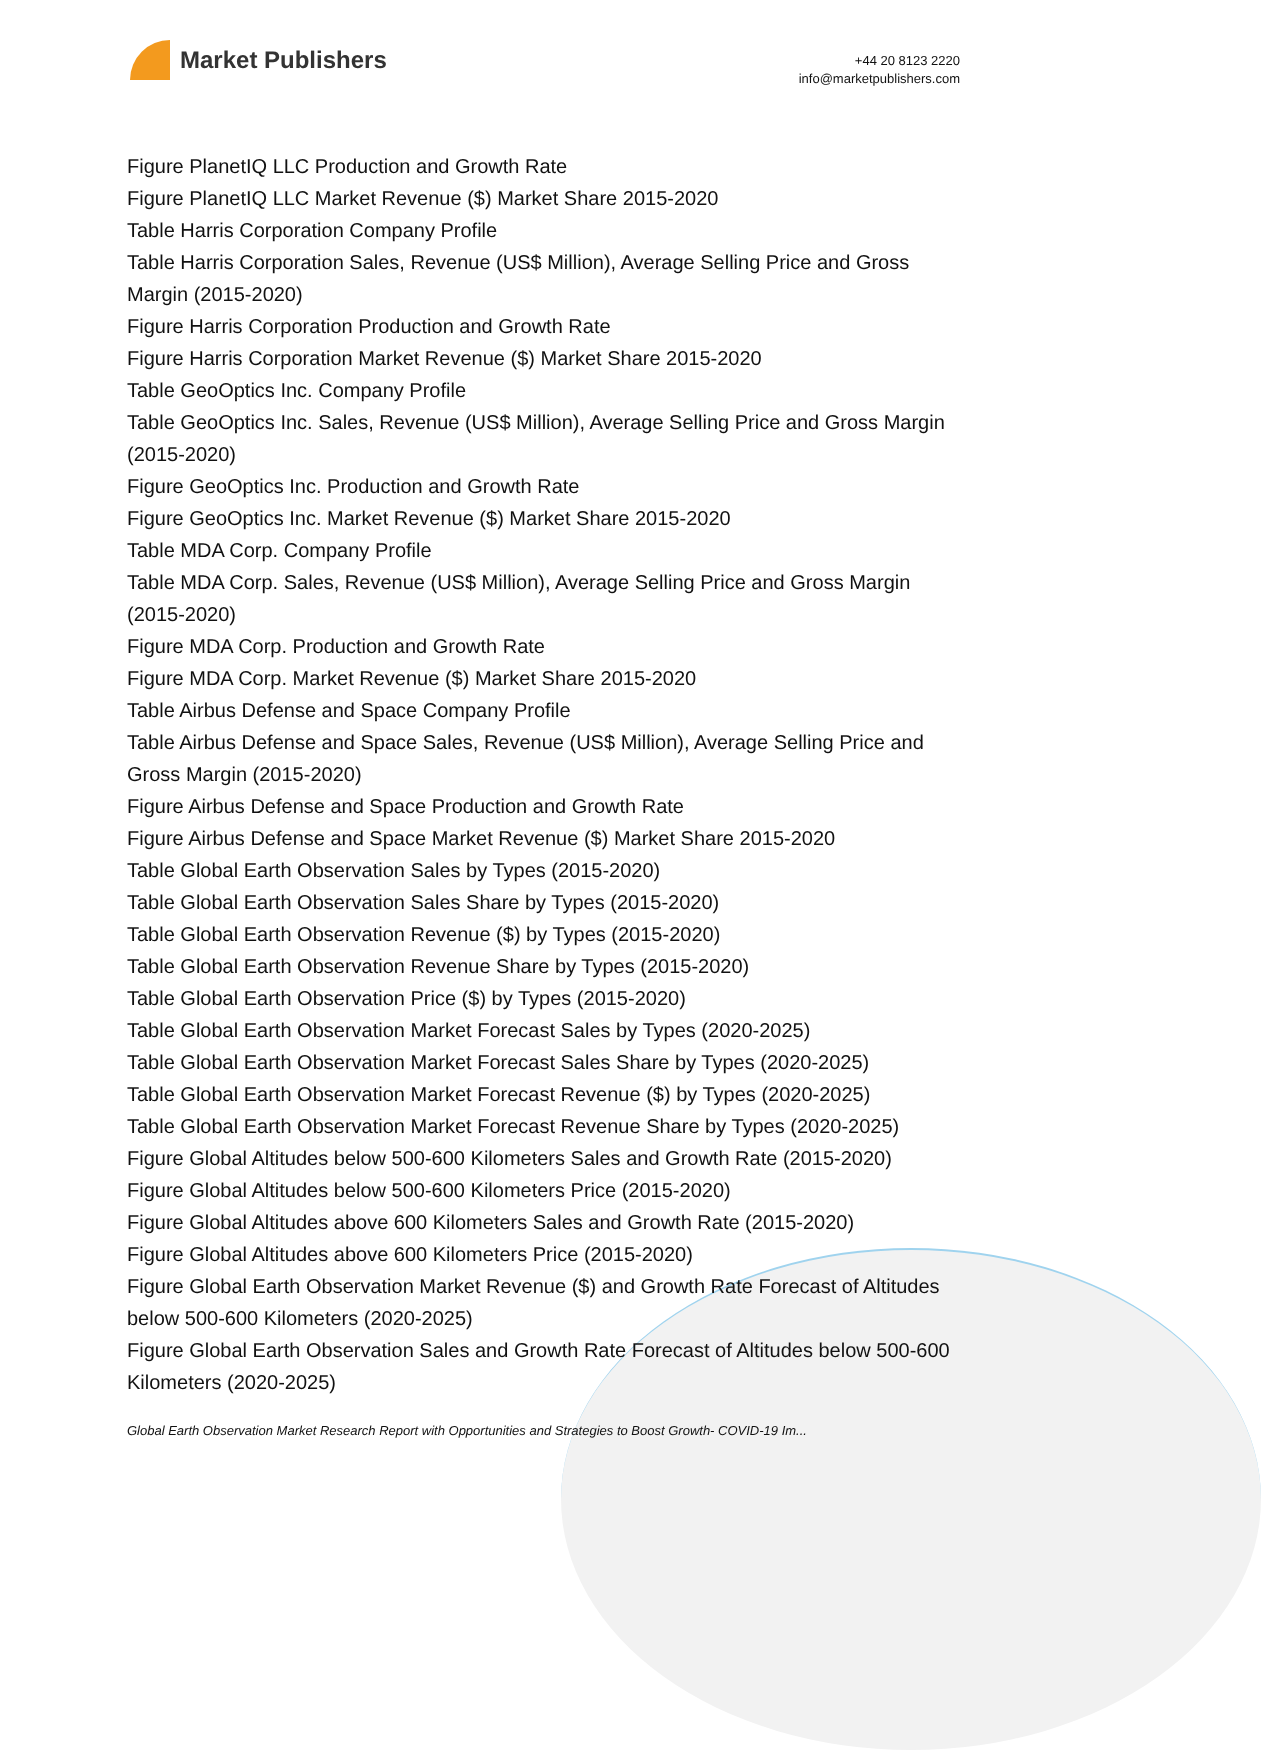Market Publishers
+44 20 8123 2220
info@marketpublishers.com
Figure PlanetIQ LLC Production and Growth Rate
Figure PlanetIQ LLC Market Revenue ($) Market Share 2015-2020
Table Harris Corporation Company Profile
Table Harris Corporation Sales, Revenue (US$ Million), Average Selling Price and Gross Margin (2015-2020)
Figure Harris Corporation Production and Growth Rate
Figure Harris Corporation Market Revenue ($) Market Share 2015-2020
Table GeoOptics Inc. Company Profile
Table GeoOptics Inc. Sales, Revenue (US$ Million), Average Selling Price and Gross Margin (2015-2020)
Figure GeoOptics Inc. Production and Growth Rate
Figure GeoOptics Inc. Market Revenue ($) Market Share 2015-2020
Table MDA Corp. Company Profile
Table MDA Corp. Sales, Revenue (US$ Million), Average Selling Price and Gross Margin (2015-2020)
Figure MDA Corp. Production and Growth Rate
Figure MDA Corp. Market Revenue ($) Market Share 2015-2020
Table Airbus Defense and Space Company Profile
Table Airbus Defense and Space Sales, Revenue (US$ Million), Average Selling Price and Gross Margin (2015-2020)
Figure Airbus Defense and Space Production and Growth Rate
Figure Airbus Defense and Space Market Revenue ($) Market Share 2015-2020
Table Global Earth Observation Sales by Types (2015-2020)
Table Global Earth Observation Sales Share by Types (2015-2020)
Table Global Earth Observation Revenue ($) by Types (2015-2020)
Table Global Earth Observation Revenue Share by Types (2015-2020)
Table Global Earth Observation Price ($) by Types (2015-2020)
Table Global Earth Observation Market Forecast Sales by Types (2020-2025)
Table Global Earth Observation Market Forecast Sales Share by Types (2020-2025)
Table Global Earth Observation Market Forecast Revenue ($) by Types (2020-2025)
Table Global Earth Observation Market Forecast Revenue Share by Types (2020-2025)
Figure Global Altitudes below 500-600 Kilometers Sales and Growth Rate (2015-2020)
Figure Global Altitudes below 500-600 Kilometers Price (2015-2020)
Figure Global Altitudes above 600 Kilometers Sales and Growth Rate (2015-2020)
Figure Global Altitudes above 600 Kilometers Price (2015-2020)
Figure Global Earth Observation Market Revenue ($) and Growth Rate Forecast of Altitudes below 500-600 Kilometers (2020-2025)
Figure Global Earth Observation Sales and Growth Rate Forecast of Altitudes below 500-600 Kilometers (2020-2025)
Global Earth Observation Market Research Report with Opportunities and Strategies to Boost Growth- COVID-19 Im...